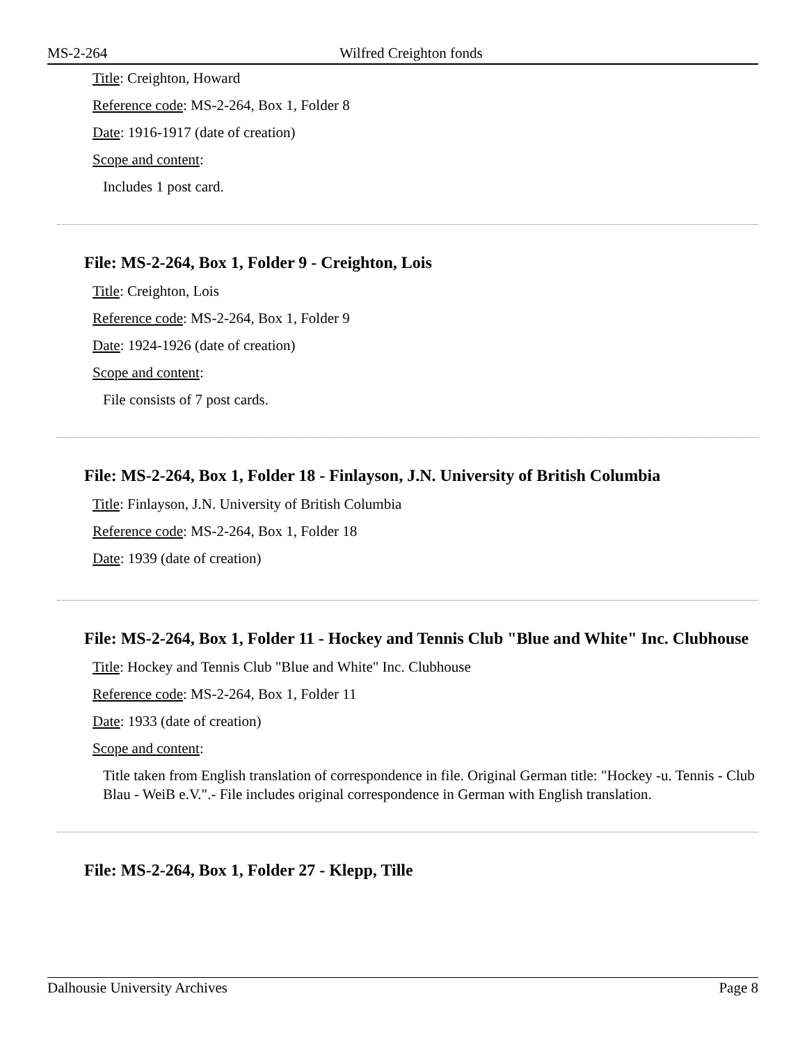MS-2-264 Wilfred Creighton fonds
Title: Creighton, Howard
Reference code: MS-2-264, Box 1, Folder 8
Date: 1916-1917 (date of creation)
Scope and content:
Includes 1 post card.
File: MS-2-264, Box 1, Folder 9 - Creighton, Lois
Title: Creighton, Lois
Reference code: MS-2-264, Box 1, Folder 9
Date: 1924-1926 (date of creation)
Scope and content:
File consists of 7 post cards.
File: MS-2-264, Box 1, Folder 18 - Finlayson, J.N. University of British Columbia
Title: Finlayson, J.N. University of British Columbia
Reference code: MS-2-264, Box 1, Folder 18
Date: 1939 (date of creation)
File: MS-2-264, Box 1, Folder 11 - Hockey and Tennis Club "Blue and White" Inc. Clubhouse
Title: Hockey and Tennis Club "Blue and White" Inc. Clubhouse
Reference code: MS-2-264, Box 1, Folder 11
Date: 1933 (date of creation)
Scope and content:
Title taken from English translation of correspondence in file. Original German title: "Hockey -u. Tennis - Club Blau - WeiB e.V.".- File includes original correspondence in German with English translation.
File: MS-2-264, Box 1, Folder 27 - Klepp, Tille
Dalhousie University Archives Page 8